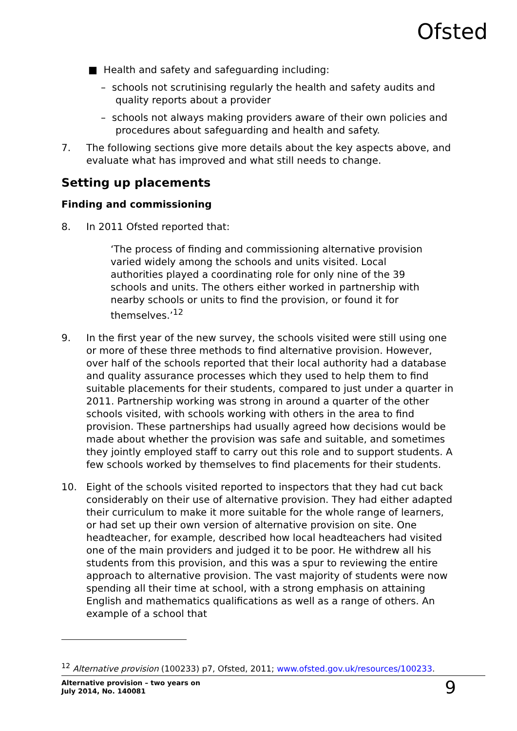Ofsted
■ Health and safety and safeguarding including:
– schools not scrutinising regularly the health and safety audits and quality reports about a provider
– schools not always making providers aware of their own policies and procedures about safeguarding and health and safety.
7. The following sections give more details about the key aspects above, and evaluate what has improved and what still needs to change.
Setting up placements
Finding and commissioning
8. In 2011 Ofsted reported that:
‘The process of finding and commissioning alternative provision varied widely among the schools and units visited. Local authorities played a coordinating role for only nine of the 39 schools and units. The others either worked in partnership with nearby schools or units to find the provision, or found it for themselves.’<sup>12</sup>
9. In the first year of the new survey, the schools visited were still using one or more of these three methods to find alternative provision. However, over half of the schools reported that their local authority had a database and quality assurance processes which they used to help them to find suitable placements for their students, compared to just under a quarter in 2011. Partnership working was strong in around a quarter of the other schools visited, with schools working with others in the area to find provision. These partnerships had usually agreed how decisions would be made about whether the provision was safe and suitable, and sometimes they jointly employed staff to carry out this role and to support students. A few schools worked by themselves to find placements for their students.
10. Eight of the schools visited reported to inspectors that they had cut back considerably on their use of alternative provision. They had either adapted their curriculum to make it more suitable for the whole range of learners, or had set up their own version of alternative provision on site. One headteacher, for example, described how local headteachers had visited one of the main providers and judged it to be poor. He withdrew all his students from this provision, and this was a spur to reviewing the entire approach to alternative provision. The vast majority of students were now spending all their time at school, with a strong emphasis on attaining English and mathematics qualifications as well as a range of others. An example of a school that
<sup>12</sup> Alternative provision (100233) p7, Ofsted, 2011; www.ofsted.gov.uk/resources/100233.
Alternative provision – two years on
July 2014, No. 140081
9